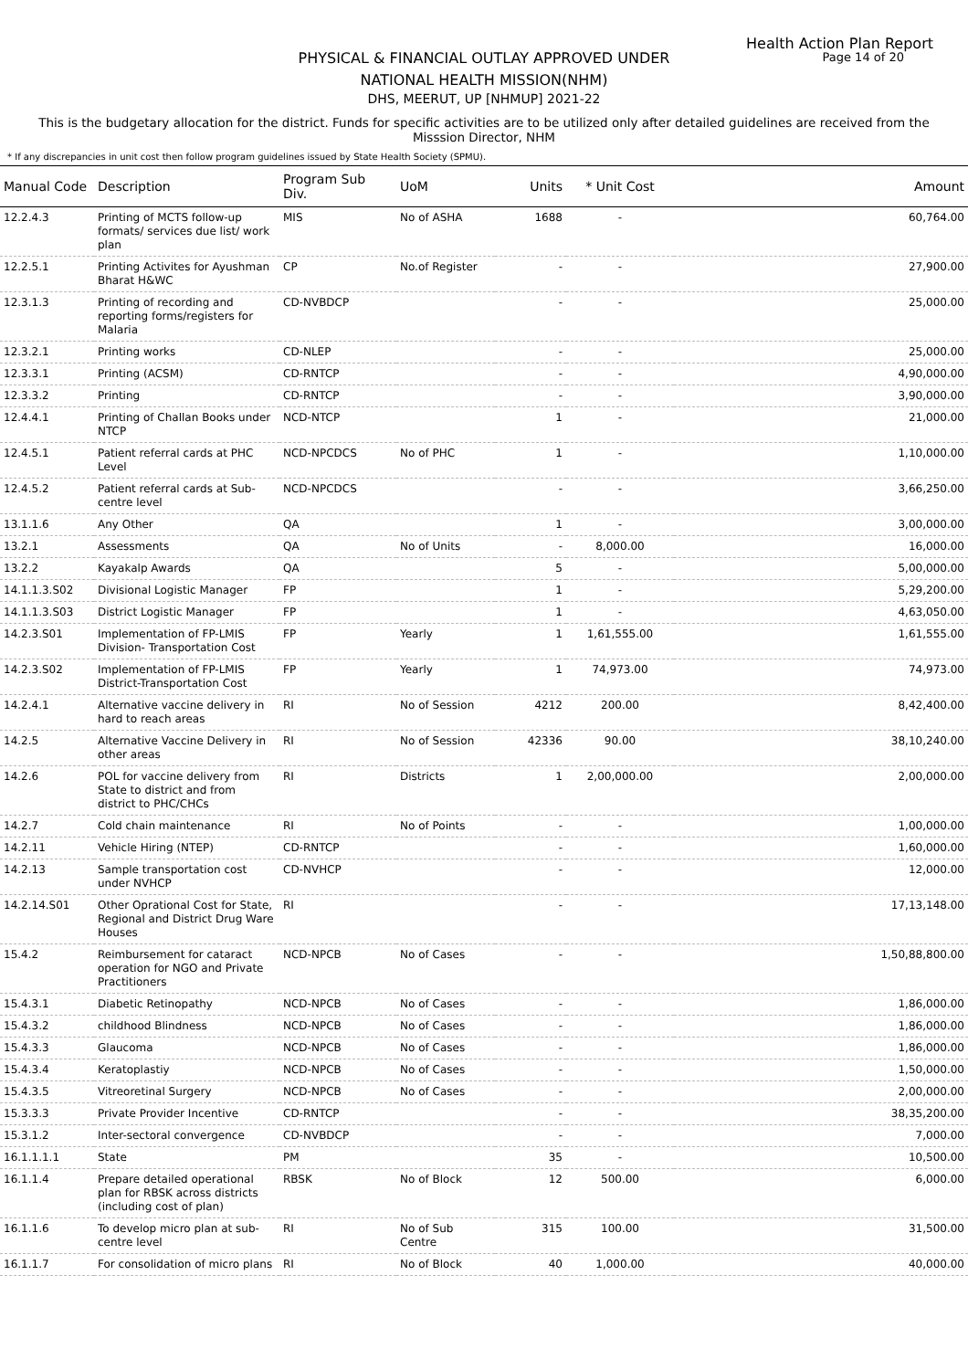Health Action Plan Report
Page 14 of 20
PHYSICAL & FINANCIAL OUTLAY APPROVED UNDER
NATIONAL HEALTH MISSION(NHM)
DHS, MEERUT, UP [NHMUP] 2021-22
This is the budgetary allocation for the district. Funds for specific activities are to be utilized only after detailed guidelines are received from the Misssion Director, NHM
* If any discrepancies in unit cost then follow program guidelines issued by State Health Society (SPMU).
| Manual Code | Description | Program Sub Div. | UoM | Units | * Unit Cost | Amount |
| --- | --- | --- | --- | --- | --- | --- |
| 12.2.4.3 | Printing of MCTS follow-up formats/ services due list/ work plan | MIS | No of ASHA | 1688 | - | 60,764.00 |
| 12.2.5.1 | Printing Activites for Ayushman Bharat H&WC | CP | No.of Register | - | - | 27,900.00 |
| 12.3.1.3 | Printing of recording and reporting forms/registers for Malaria | CD-NVBDCP | | - | - | 25,000.00 |
| 12.3.2.1 | Printing works | CD-NLEP | | - | - | 25,000.00 |
| 12.3.3.1 | Printing (ACSM) | CD-RNTCP | | - | - | 4,90,000.00 |
| 12.3.3.2 | Printing | CD-RNTCP | | - | - | 3,90,000.00 |
| 12.4.4.1 | Printing of Challan Books under NTCP | NCD-NTCP | | 1 | - | 21,000.00 |
| 12.4.5.1 | Patient referral cards at PHC Level | NCD-NPCDCS | No of PHC | 1 | - | 1,10,000.00 |
| 12.4.5.2 | Patient referral cards at Sub-centre level | NCD-NPCDCS | | - | - | 3,66,250.00 |
| 13.1.1.6 | Any Other | QA | | 1 | - | 3,00,000.00 |
| 13.2.1 | Assessments | QA | No of Units | - | 8,000.00 | 16,000.00 |
| 13.2.2 | Kayakalp Awards | QA | | 5 | - | 5,00,000.00 |
| 14.1.1.3.S02 | Divisional Logistic Manager | FP | | 1 | - | 5,29,200.00 |
| 14.1.1.3.S03 | District Logistic Manager | FP | | 1 | - | 4,63,050.00 |
| 14.2.3.S01 | Implementation of FP-LMIS Division- Transportation Cost | FP | Yearly | 1 | 1,61,555.00 | 1,61,555.00 |
| 14.2.3.S02 | Implementation of FP-LMIS District-Transportation Cost | FP | Yearly | 1 | 74,973.00 | 74,973.00 |
| 14.2.4.1 | Alternative vaccine delivery in hard to reach areas | RI | No of Session | 4212 | 200.00 | 8,42,400.00 |
| 14.2.5 | Alternative Vaccine Delivery in other areas | RI | No of Session | 42336 | 90.00 | 38,10,240.00 |
| 14.2.6 | POL for vaccine delivery from State to district and from district to PHC/CHCs | RI | Districts | 1 | 2,00,000.00 | 2,00,000.00 |
| 14.2.7 | Cold chain maintenance | RI | No of Points | - | - | 1,00,000.00 |
| 14.2.11 | Vehicle Hiring (NTEP) | CD-RNTCP | | - | - | 1,60,000.00 |
| 14.2.13 | Sample transportation cost under NVHCP | CD-NVHCP | | - | - | 12,000.00 |
| 14.2.14.S01 | Other Oprational Cost for State, Regional and District Drug Ware Houses | RI | | - | - | 17,13,148.00 |
| 15.4.2 | Reimbursement for cataract operation for NGO and Private Practitioners | NCD-NPCB | No of Cases | - | - | 1,50,88,800.00 |
| 15.4.3.1 | Diabetic Retinopathy | NCD-NPCB | No of Cases | - | - | 1,86,000.00 |
| 15.4.3.2 | childhood Blindness | NCD-NPCB | No of Cases | - | - | 1,86,000.00 |
| 15.4.3.3 | Glaucoma | NCD-NPCB | No of Cases | - | - | 1,86,000.00 |
| 15.4.3.4 | Keratoplastiy | NCD-NPCB | No of Cases | - | - | 1,50,000.00 |
| 15.4.3.5 | Vitreoretinal Surgery | NCD-NPCB | No of Cases | - | - | 2,00,000.00 |
| 15.3.3.3 | Private Provider Incentive | CD-RNTCP | | - | - | 38,35,200.00 |
| 15.3.1.2 | Inter-sectoral convergence | CD-NVBDCP | | - | - | 7,000.00 |
| 16.1.1.1.1 | State | PM | | 35 | - | 10,500.00 |
| 16.1.1.4 | Prepare detailed operational plan for RBSK across districts (including cost of plan) | RBSK | No of Block | 12 | 500.00 | 6,000.00 |
| 16.1.1.6 | To develop micro plan at sub-centre level | RI | No of Sub Centre | 315 | 100.00 | 31,500.00 |
| 16.1.1.7 | For consolidation of micro plans | RI | No of Block | 40 | 1,000.00 | 40,000.00 |